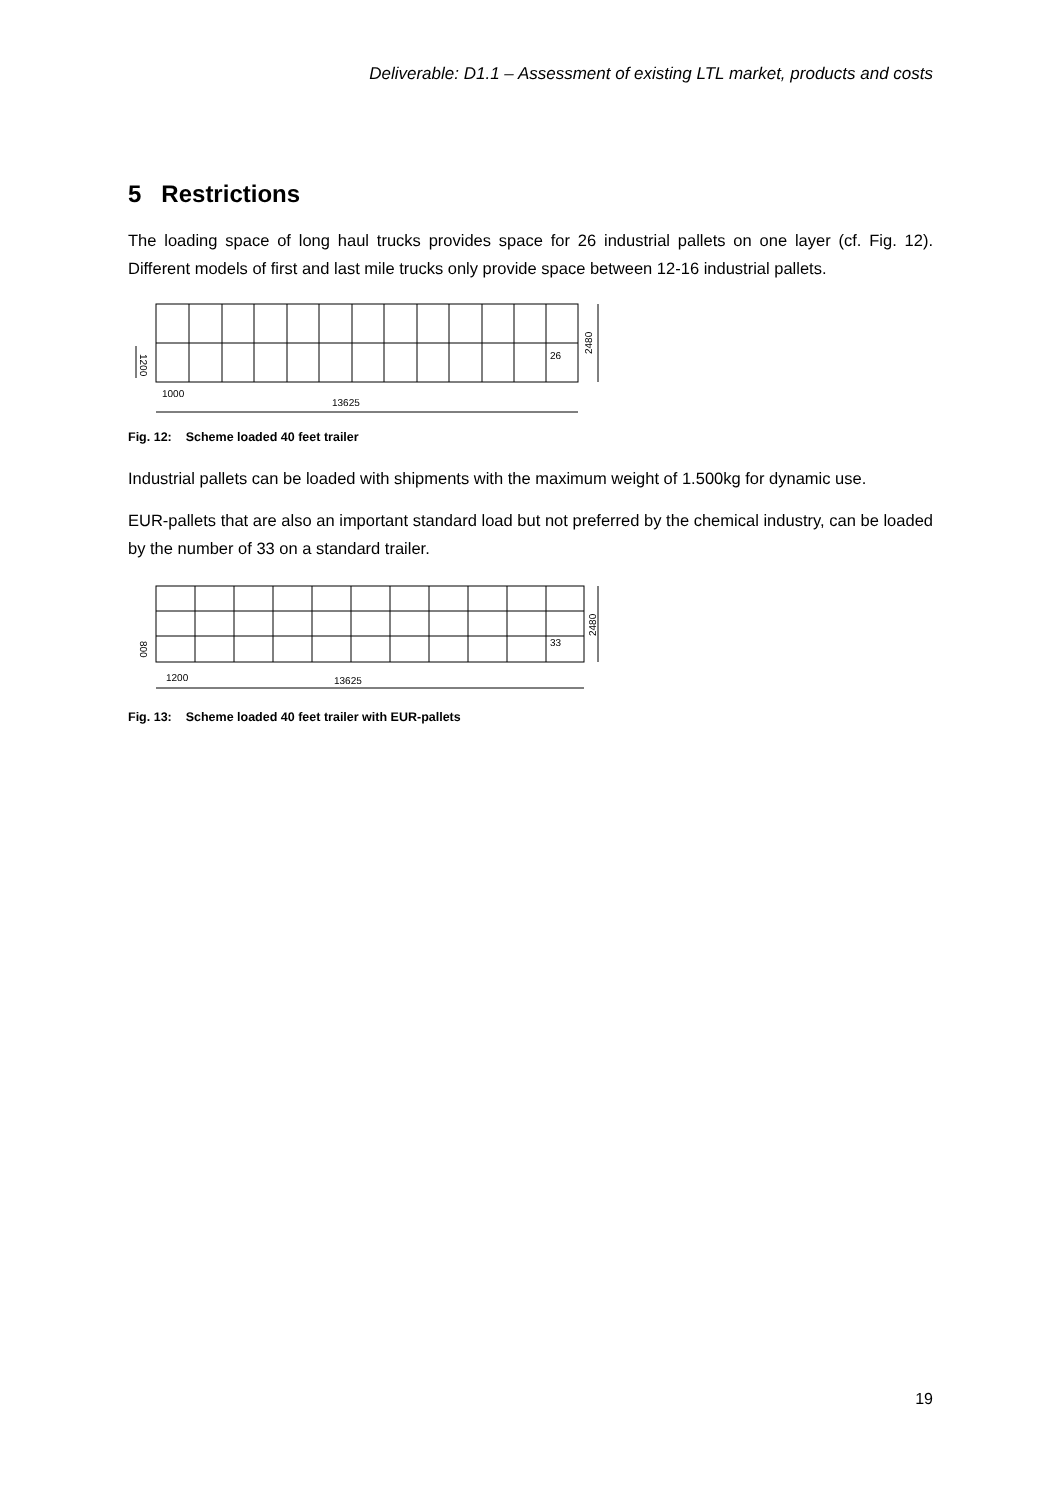Deliverable: D1.1 – Assessment of existing LTL market, products and costs
5 Restrictions
The loading space of long haul trucks provides space for 26 industrial pallets on one layer (cf. Fig. 12). Different models of first and last mile trucks only provide space between 12-16 industrial pallets.
26
1000
13625
2480
1200
Fig. 12: Scheme loaded 40 feet trailer
Industrial pallets can be loaded with shipments with the maximum weight of 1.500kg for dynamic use.
EUR-pallets that are also an important standard load but not preferred by the chemical industry, can be loaded by the number of 33 on a standard trailer.
33
1200
13625
2480
800
Fig. 13: Scheme loaded 40 feet trailer with EUR-pallets
19